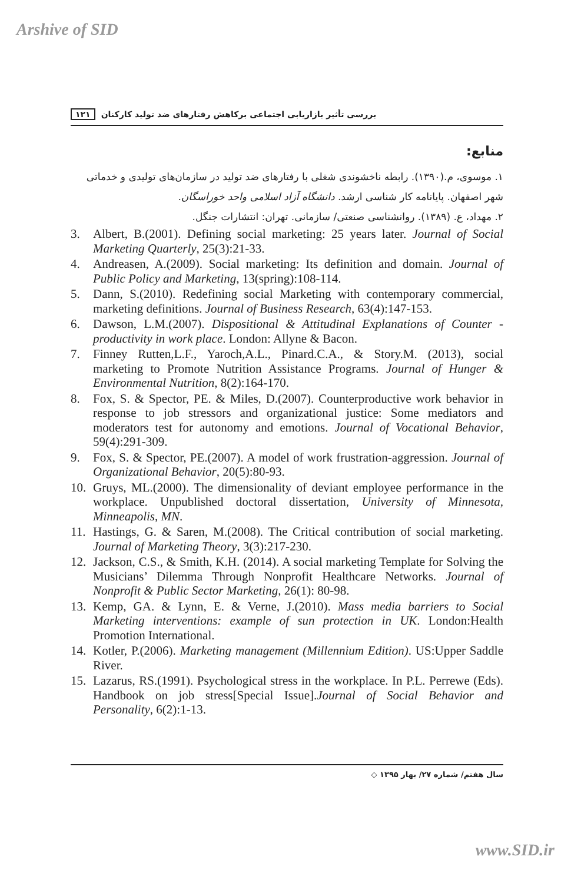Arshive of SID
بررسی تأثیر بازاریابی اجتماعی برکاهش رفتارهای ضد تولید کارکنان ۱۲۱
منابع:
۱. موسوی، م.(۱۳۹۰). رابطه ناخشوندی شغلی با رفتارهای ضد تولید در سازمان‌های تولیدی و خدماتی شهر اصفهان. پایانامه کار شناسی ارشد. دانشگاه آزاد اسلامی واحد خوراسگان.
۲. مهداد، ع. (۱۳۸۹). روانشناسی صنعتی/ سازمانی. تهران: انتشارات جنگل.
3. Albert, B.(2001). Defining social marketing: 25 years later. Journal of Social Marketing Quarterly, 25(3):21-33.
4. Andreasen, A.(2009). Social marketing: Its definition and domain. Journal of Public Policy and Marketing, 13(spring):108-114.
5. Dann, S.(2010). Redefining social Marketing with contemporary commercial, marketing definitions. Journal of Business Research, 63(4):147-153.
6. Dawson, L.M.(2007). Dispositional & Attitudinal Explanations of Counter - productivity in work place. London: Allyne & Bacon.
7. Finney Rutten,L.F., Yaroch,A.L., Pinard.C.A., & Story.M. (2013), social marketing to Promote Nutrition Assistance Programs. Journal of Hunger & Environmental Nutrition, 8(2):164-170.
8. Fox, S. & Spector, PE. & Miles, D.(2007). Counterproductive work behavior in response to job stressors and organizational justice: Some mediators and moderators test for autonomy and emotions. Journal of Vocational Behavior, 59(4):291-309.
9. Fox, S. & Spector, PE.(2007). A model of work frustration-aggression. Journal of Organizational Behavior, 20(5):80-93.
10. Gruys, ML.(2000). The dimensionality of deviant employee performance in the workplace. Unpublished doctoral dissertation, University of Minnesota, Minneapolis, MN.
11. Hastings, G. & Saren, M.(2008). The Critical contribution of social marketing. Journal of Marketing Theory, 3(3):217-230.
12. Jackson, C.S., & Smith, K.H. (2014). A social marketing Template for Solving the Musicians’ Dilemma Through Nonprofit Healthcare Networks. Journal of Nonprofit & Public Sector Marketing, 26(1): 80-98.
13. Kemp, GA. & Lynn, E. & Verne, J.(2010). Mass media barriers to Social Marketing interventions: example of sun protection in UK. London:Health Promotion International.
14. Kotler, P.(2006). Marketing management (Millennium Edition). US:Upper Saddle River.
15. Lazarus, RS.(1991). Psychological stress in the workplace. In P.L. Perrewe (Eds). Handbook on job stress[Special Issue].Journal of Social Behavior and Personality, 6(2):1-13.
سال هفتم/ شماره ۲۷/ بهار ۱۳۹۵ ◇
www.SID.ir